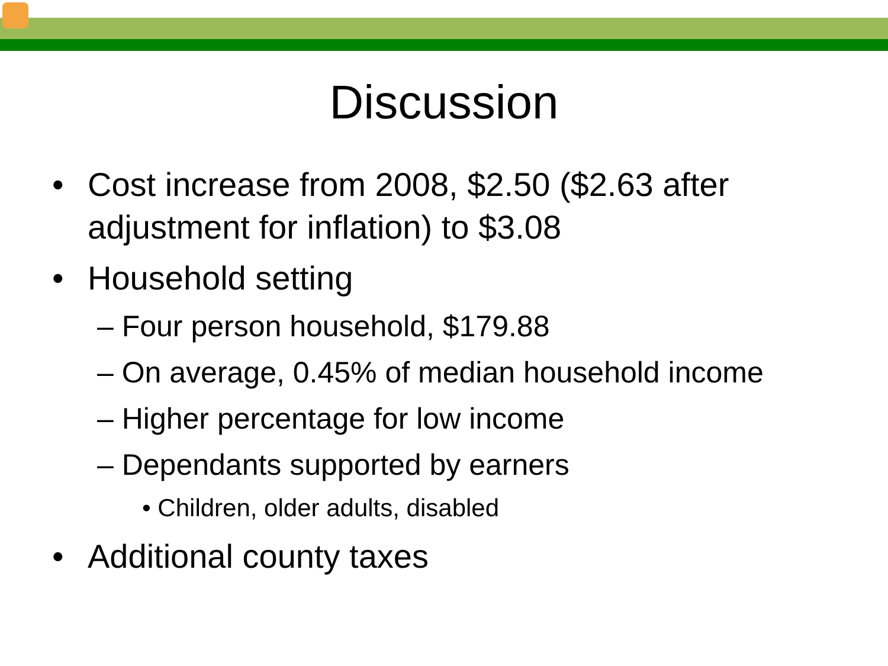Discussion
• Cost increase from 2008, $2.50 ($2.63 after
adjustment for inflation) to $3.08
• Household setting
– Four person household, $179.88
– On average, 0.45% of median household income
– Higher percentage for low income
– Dependants supported by earners
• Children, older adults, disabled
• Additional county taxes